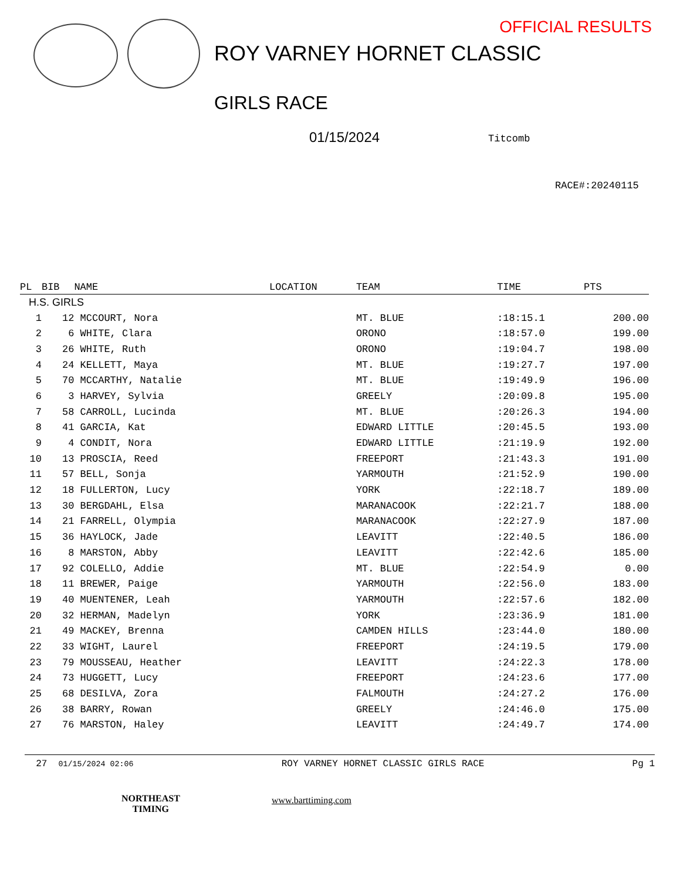OFFICIAL RESULTS
ROY VARNEY HORNET CLASSIC
GIRLS RACE
01/15/2024 Titcomb
RACE#:20240115
| PL | BIB | NAME | LOCATION | TEAM | TIME | PTS |
| --- | --- | --- | --- | --- | --- | --- |
| H.S. GIRLS | | | | | | |
| 1 | 12 | MCCOURT, Nora | | MT. BLUE | :18:15.1 | 200.00 |
| 2 | 6 | WHITE, Clara | | ORONO | :18:57.0 | 199.00 |
| 3 | 26 | WHITE, Ruth | | ORONO | :19:04.7 | 198.00 |
| 4 | 24 | KELLETT, Maya | | MT. BLUE | :19:27.7 | 197.00 |
| 5 | 70 | MCCARTHY, Natalie | | MT. BLUE | :19:49.9 | 196.00 |
| 6 | 3 | HARVEY, Sylvia | | GREELY | :20:09.8 | 195.00 |
| 7 | 58 | CARROLL, Lucinda | | MT. BLUE | :20:26.3 | 194.00 |
| 8 | 41 | GARCIA, Kat | | EDWARD LITTLE | :20:45.5 | 193.00 |
| 9 | 4 | CONDIT, Nora | | EDWARD LITTLE | :21:19.9 | 192.00 |
| 10 | 13 | PROSCIA, Reed | | FREEPORT | :21:43.3 | 191.00 |
| 11 | 57 | BELL, Sonja | | YARMOUTH | :21:52.9 | 190.00 |
| 12 | 18 | FULLERTON, Lucy | | YORK | :22:18.7 | 189.00 |
| 13 | 30 | BERGDAHL, Elsa | | MARANACOOK | :22:21.7 | 188.00 |
| 14 | 21 | FARRELL, Olympia | | MARANACOOK | :22:27.9 | 187.00 |
| 15 | 36 | HAYLOCK, Jade | | LEAVITT | :22:40.5 | 186.00 |
| 16 | 8 | MARSTON, Abby | | LEAVITT | :22:42.6 | 185.00 |
| 17 | 92 | COLELLO, Addie | | MT. BLUE | :22:54.9 | 0.00 |
| 18 | 11 | BREWER, Paige | | YARMOUTH | :22:56.0 | 183.00 |
| 19 | 40 | MUENTENER, Leah | | YARMOUTH | :22:57.6 | 182.00 |
| 20 | 32 | HERMAN, Madelyn | | YORK | :23:36.9 | 181.00 |
| 21 | 49 | MACKEY, Brenna | | CAMDEN HILLS | :23:44.0 | 180.00 |
| 22 | 33 | WIGHT, Laurel | | FREEPORT | :24:19.5 | 179.00 |
| 23 | 79 | MOUSSEAU, Heather | | LEAVITT | :24:22.3 | 178.00 |
| 24 | 73 | HUGGETT, Lucy | | FREEPORT | :24:23.6 | 177.00 |
| 25 | 68 | DESILVA, Zora | | FALMOUTH | :24:27.2 | 176.00 |
| 26 | 38 | BARRY, Rowan | | GREELY | :24:46.0 | 175.00 |
| 27 | 76 | MARSTON, Haley | | LEAVITT | :24:49.7 | 174.00 |
27 01/15/2024 02:06 ROY VARNEY HORNET CLASSIC GIRLS RACE Pg 1
NORTHEAST
TIMING
www.barttiming.com